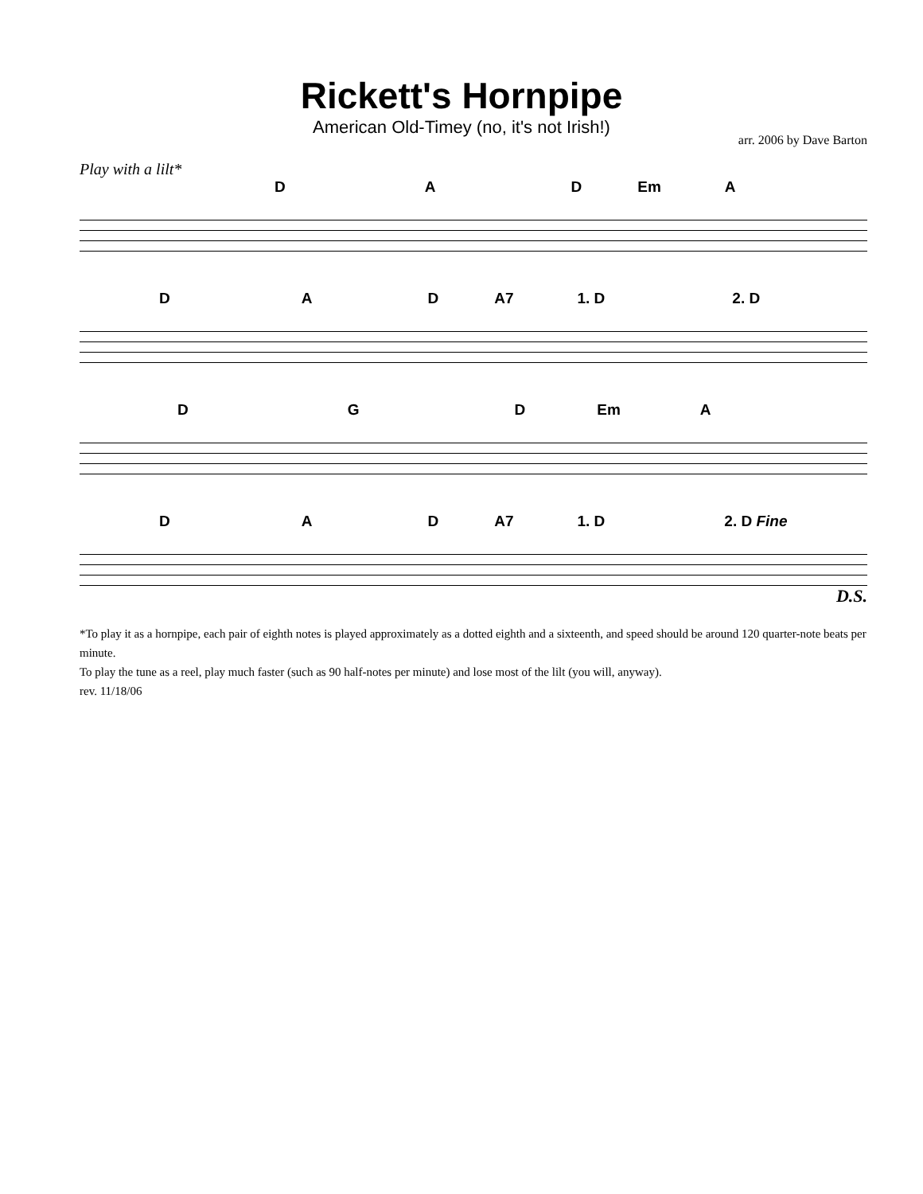Rickett's Hornpipe
American Old-Timey (no, it's not Irish!)
arr. 2006 by Dave Barton
Play with a lilt*
D A D Em A
D A D A7 1. D 2. D
D G D Em A
D A D A7 1. D 2. D Fine
D.S.
*To play it as a hornpipe, each pair of eighth notes is played approximately as a dotted eighth and a sixteenth, and speed should be around 120 quarter-note beats per minute.
To play the tune as a reel, play much faster (such as 90 half-notes per minute) and lose most of the lilt (you will, anyway).
rev. 11/18/06